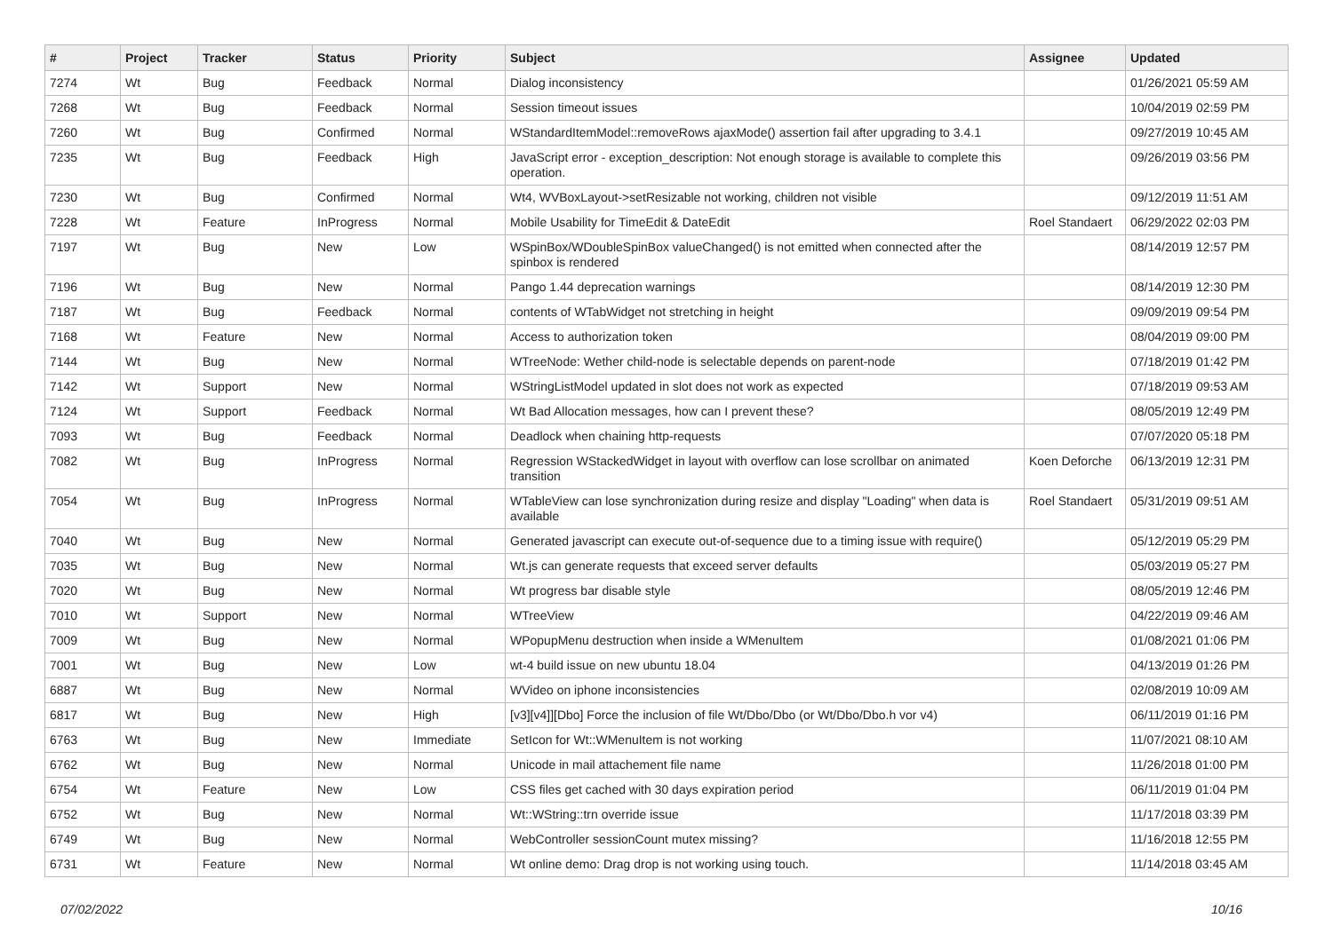| # | Project | Tracker | Status | Priority | Subject | Assignee | Updated |
| --- | --- | --- | --- | --- | --- | --- | --- |
| 7274 | Wt | Bug | Feedback | Normal | Dialog inconsistency | | 01/26/2021 05:59 AM |
| 7268 | Wt | Bug | Feedback | Normal | Session timeout issues | | 10/04/2019 02:59 PM |
| 7260 | Wt | Bug | Confirmed | Normal | WStandardItemModel::removeRows ajaxMode() assertion fail after upgrading to 3.4.1 | | 09/27/2019 10:45 AM |
| 7235 | Wt | Bug | Feedback | High | JavaScript error - exception_description: Not enough storage is available to complete this operation. | | 09/26/2019 03:56 PM |
| 7230 | Wt | Bug | Confirmed | Normal | Wt4, WVBoxLayout->setResizable not working, children not visible | | 09/12/2019 11:51 AM |
| 7228 | Wt | Feature | InProgress | Normal | Mobile Usability for TimeEdit & DateEdit | Roel Standaert | 06/29/2022 02:03 PM |
| 7197 | Wt | Bug | New | Low | WSpinBox/WDoubleSpinBox valueChanged() is not emitted when connected after the spinbox is rendered | | 08/14/2019 12:57 PM |
| 7196 | Wt | Bug | New | Normal | Pango 1.44 deprecation warnings | | 08/14/2019 12:30 PM |
| 7187 | Wt | Bug | Feedback | Normal | contents of WTabWidget not stretching in height | | 09/09/2019 09:54 PM |
| 7168 | Wt | Feature | New | Normal | Access to authorization token | | 08/04/2019 09:00 PM |
| 7144 | Wt | Bug | New | Normal | WTreeNode: Wether child-node is selectable depends on parent-node | | 07/18/2019 01:42 PM |
| 7142 | Wt | Support | New | Normal | WStringListModel updated in slot does not work as expected | | 07/18/2019 09:53 AM |
| 7124 | Wt | Support | Feedback | Normal | Wt Bad Allocation messages, how can I prevent these? | | 08/05/2019 12:49 PM |
| 7093 | Wt | Bug | Feedback | Normal | Deadlock when chaining http-requests | | 07/07/2020 05:18 PM |
| 7082 | Wt | Bug | InProgress | Normal | Regression WStackedWidget in layout with overflow can lose scrollbar on animated transition | Koen Deforche | 06/13/2019 12:31 PM |
| 7054 | Wt | Bug | InProgress | Normal | WTableView can lose synchronization during resize and display "Loading" when data is available | Roel Standaert | 05/31/2019 09:51 AM |
| 7040 | Wt | Bug | New | Normal | Generated javascript can execute out-of-sequence due to a timing issue with require() | | 05/12/2019 05:29 PM |
| 7035 | Wt | Bug | New | Normal | Wt.js can generate requests that exceed server defaults | | 05/03/2019 05:27 PM |
| 7020 | Wt | Bug | New | Normal | Wt progress bar disable style | | 08/05/2019 12:46 PM |
| 7010 | Wt | Support | New | Normal | WTreeView | | 04/22/2019 09:46 AM |
| 7009 | Wt | Bug | New | Normal | WPopupMenu destruction when inside a WMenuItem | | 01/08/2021 01:06 PM |
| 7001 | Wt | Bug | New | Low | wt-4 build issue on new ubuntu 18.04 | | 04/13/2019 01:26 PM |
| 6887 | Wt | Bug | New | Normal | WVideo on iphone inconsistencies | | 02/08/2019 10:09 AM |
| 6817 | Wt | Bug | New | High | [v3][v4]][Dbo] Force the inclusion of file Wt/Dbo/Dbo (or Wt/Dbo/Dbo.h vor v4) | | 06/11/2019 01:16 PM |
| 6763 | Wt | Bug | New | Immediate | SetIcon for Wt::WMenuItem is not working | | 11/07/2021 08:10 AM |
| 6762 | Wt | Bug | New | Normal | Unicode in mail attachement file name | | 11/26/2018 01:00 PM |
| 6754 | Wt | Feature | New | Low | CSS files get cached with 30 days expiration period | | 06/11/2019 01:04 PM |
| 6752 | Wt | Bug | New | Normal | Wt::WString::trn override issue | | 11/17/2018 03:39 PM |
| 6749 | Wt | Bug | New | Normal | WebController sessionCount mutex missing? | | 11/16/2018 12:55 PM |
| 6731 | Wt | Feature | New | Normal | Wt online demo: Drag drop is not working using touch. | | 11/14/2018 03:45 AM |
07/02/2022 10/16